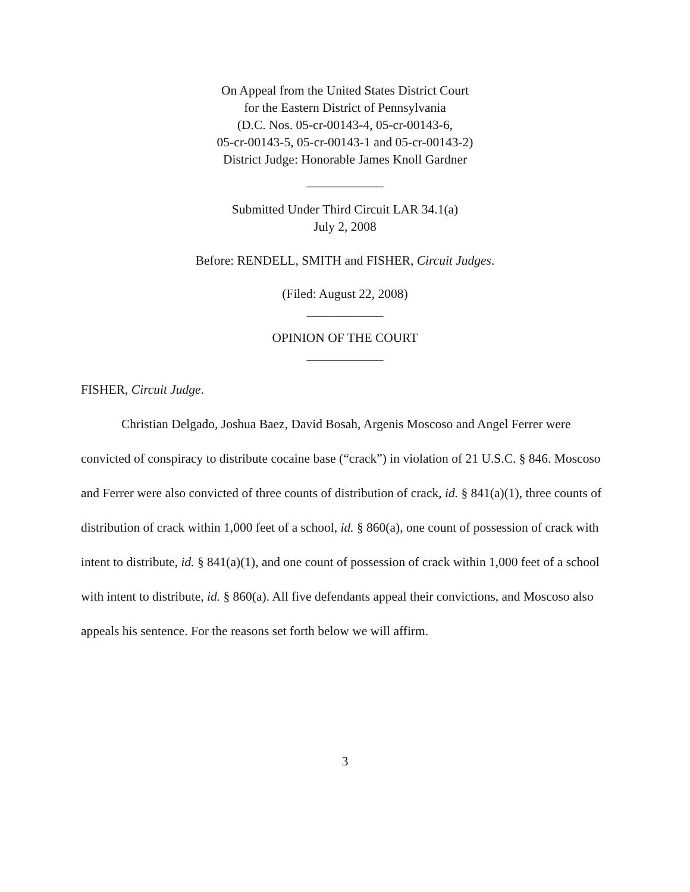On Appeal from the United States District Court
for the Eastern District of Pennsylvania
(D.C. Nos. 05-cr-00143-4, 05-cr-00143-6,
05-cr-00143-5, 05-cr-00143-1 and 05-cr-00143-2)
District Judge: Honorable James Knoll Gardner
____________
Submitted Under Third Circuit LAR 34.1(a)
July 2, 2008
Before: RENDELL, SMITH and FISHER, Circuit Judges.
(Filed: August 22, 2008)
____________
OPINION OF THE COURT
____________
FISHER, Circuit Judge.
Christian Delgado, Joshua Baez, David Bosah, Argenis Moscoso and Angel Ferrer were convicted of conspiracy to distribute cocaine base (“crack”) in violation of 21 U.S.C. § 846. Moscoso and Ferrer were also convicted of three counts of distribution of crack, id. § 841(a)(1), three counts of distribution of crack within 1,000 feet of a school, id. § 860(a), one count of possession of crack with intent to distribute, id. § 841(a)(1), and one count of possession of crack within 1,000 feet of a school with intent to distribute, id. § 860(a). All five defendants appeal their convictions, and Moscoso also appeals his sentence. For the reasons set forth below we will affirm.
3